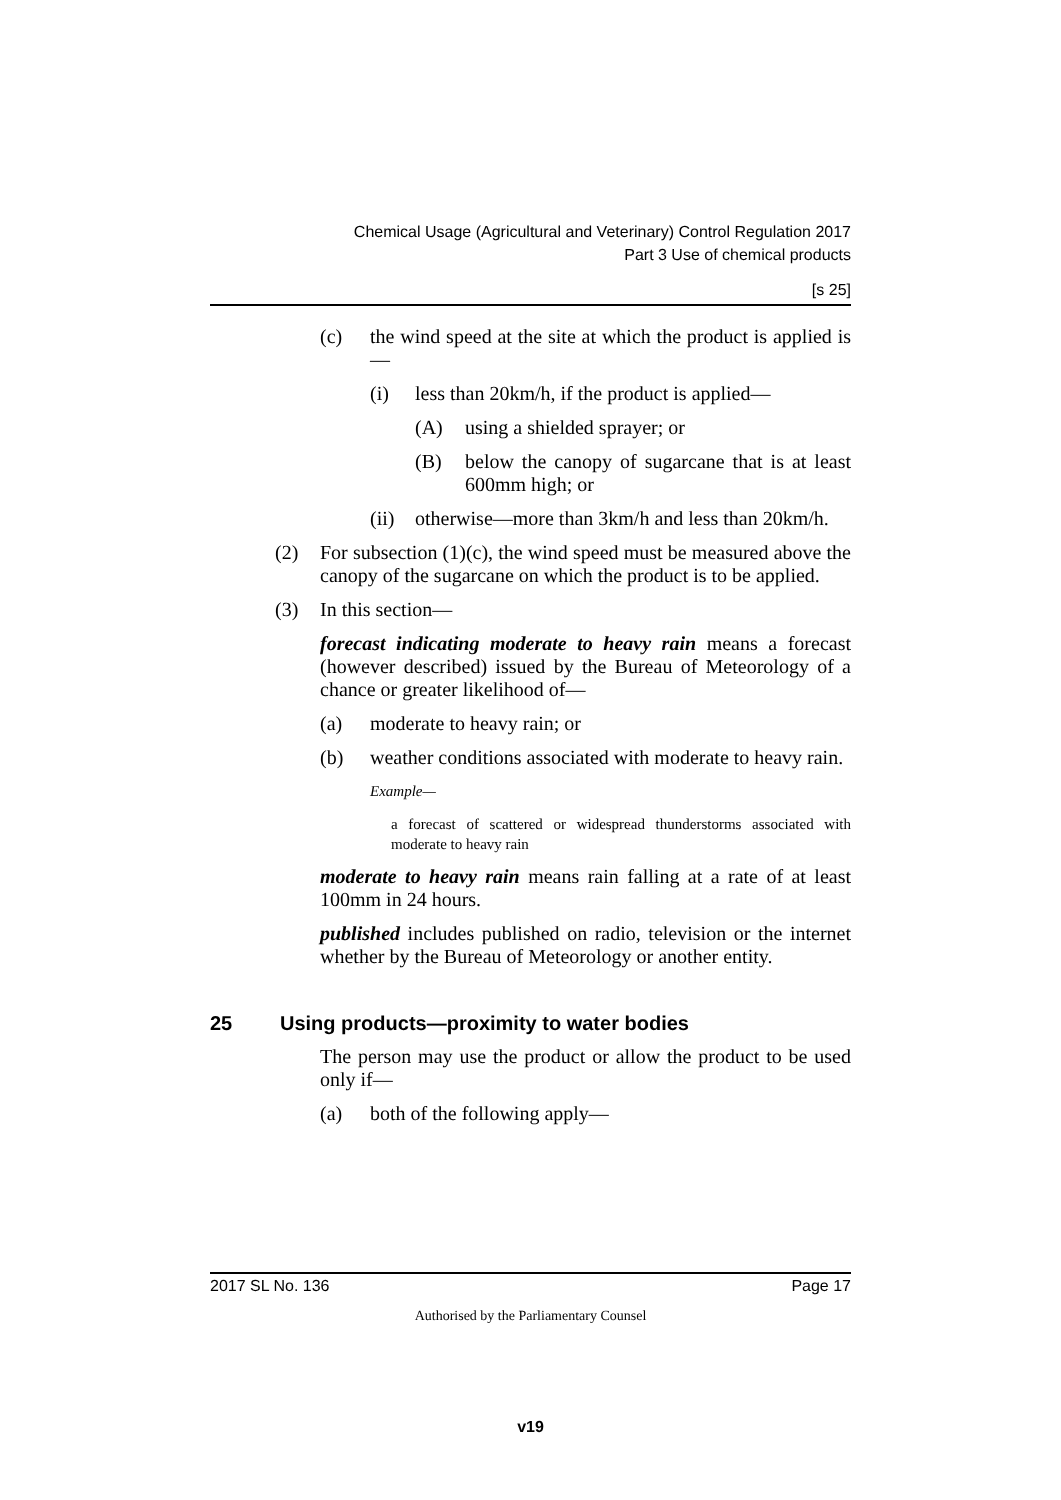Chemical Usage (Agricultural and Veterinary) Control Regulation 2017
Part 3 Use of chemical products
[s 25]
(c) the wind speed at the site at which the product is applied is—
(i) less than 20km/h, if the product is applied—
(A) using a shielded sprayer; or
(B) below the canopy of sugarcane that is at least 600mm high; or
(ii) otherwise—more than 3km/h and less than 20km/h.
(2) For subsection (1)(c), the wind speed must be measured above the canopy of the sugarcane on which the product is to be applied.
(3) In this section—
forecast indicating moderate to heavy rain means a forecast (however described) issued by the Bureau of Meteorology of a chance or greater likelihood of—
(a) moderate to heavy rain; or
(b) weather conditions associated with moderate to heavy rain.
Example—
a forecast of scattered or widespread thunderstorms associated with moderate to heavy rain
moderate to heavy rain means rain falling at a rate of at least 100mm in 24 hours.
published includes published on radio, television or the internet whether by the Bureau of Meteorology or another entity.
25 Using products—proximity to water bodies
The person may use the product or allow the product to be used only if—
(a) both of the following apply—
2017 SL No. 136 Page 17
Authorised by the Parliamentary Counsel
v19